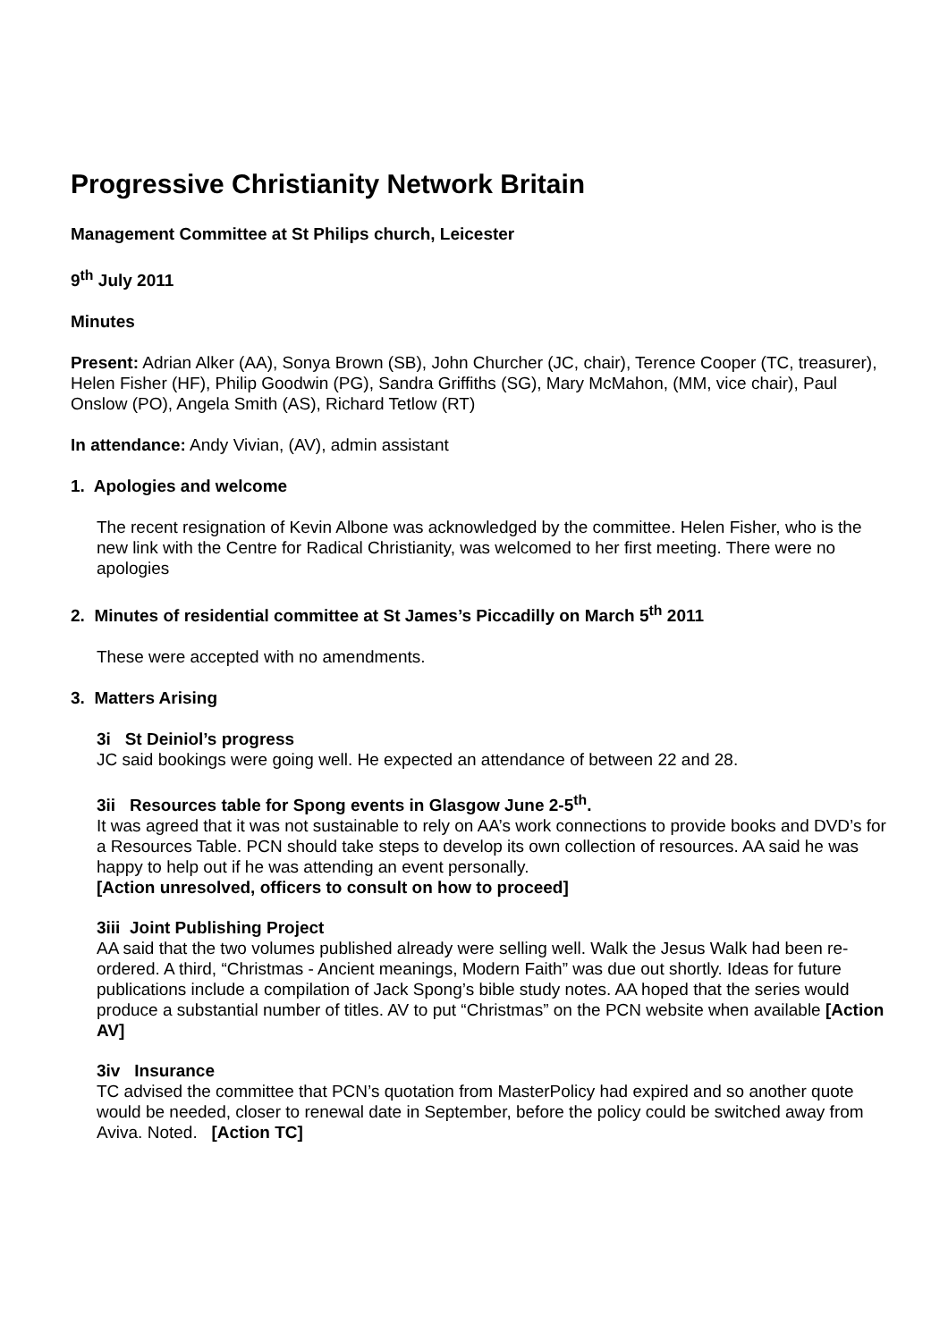Progressive Christianity Network Britain
Management Committee at St Philips church, Leicester
9<sup>th</sup> July 2011
Minutes
Present: Adrian Alker (AA), Sonya Brown (SB), John Churcher (JC, chair), Terence Cooper (TC, treasurer), Helen Fisher (HF), Philip Goodwin (PG), Sandra Griffiths (SG), Mary McMahon, (MM, vice chair), Paul Onslow (PO), Angela Smith (AS), Richard Tetlow (RT)
In attendance: Andy Vivian, (AV), admin assistant
1. Apologies and welcome
The recent resignation of Kevin Albone was acknowledged by the committee. Helen Fisher, who is the new link with the Centre for Radical Christianity, was welcomed to her first meeting. There were no apologies
2. Minutes of residential committee at St James’s Piccadilly on March 5<sup>th</sup> 2011
These were accepted with no amendments.
3. Matters Arising
3i St Deiniol’s progress
JC said bookings were going well. He expected an attendance of between 22 and 28.
3ii Resources table for Spong events in Glasgow June 2-5<sup>th</sup>.
It was agreed that it was not sustainable to rely on AA’s work connections to provide books and DVD’s for a Resources Table. PCN should take steps to develop its own collection of resources. AA said he was happy to help out if he was attending an event personally.
[Action unresolved, officers to consult on how to proceed]
3iii Joint Publishing Project
AA said that the two volumes published already were selling well. Walk the Jesus Walk had been re-ordered. A third, “Christmas - Ancient meanings, Modern Faith” was due out shortly. Ideas for future publications include a compilation of Jack Spong’s bible study notes. AA hoped that the series would produce a substantial number of titles. AV to put “Christmas” on the PCN website when available [Action AV]
3iv Insurance
TC advised the committee that PCN’s quotation from MasterPolicy had expired and so another quote would be needed, closer to renewal date in September, before the policy could be switched away from Aviva. Noted. [Action TC]